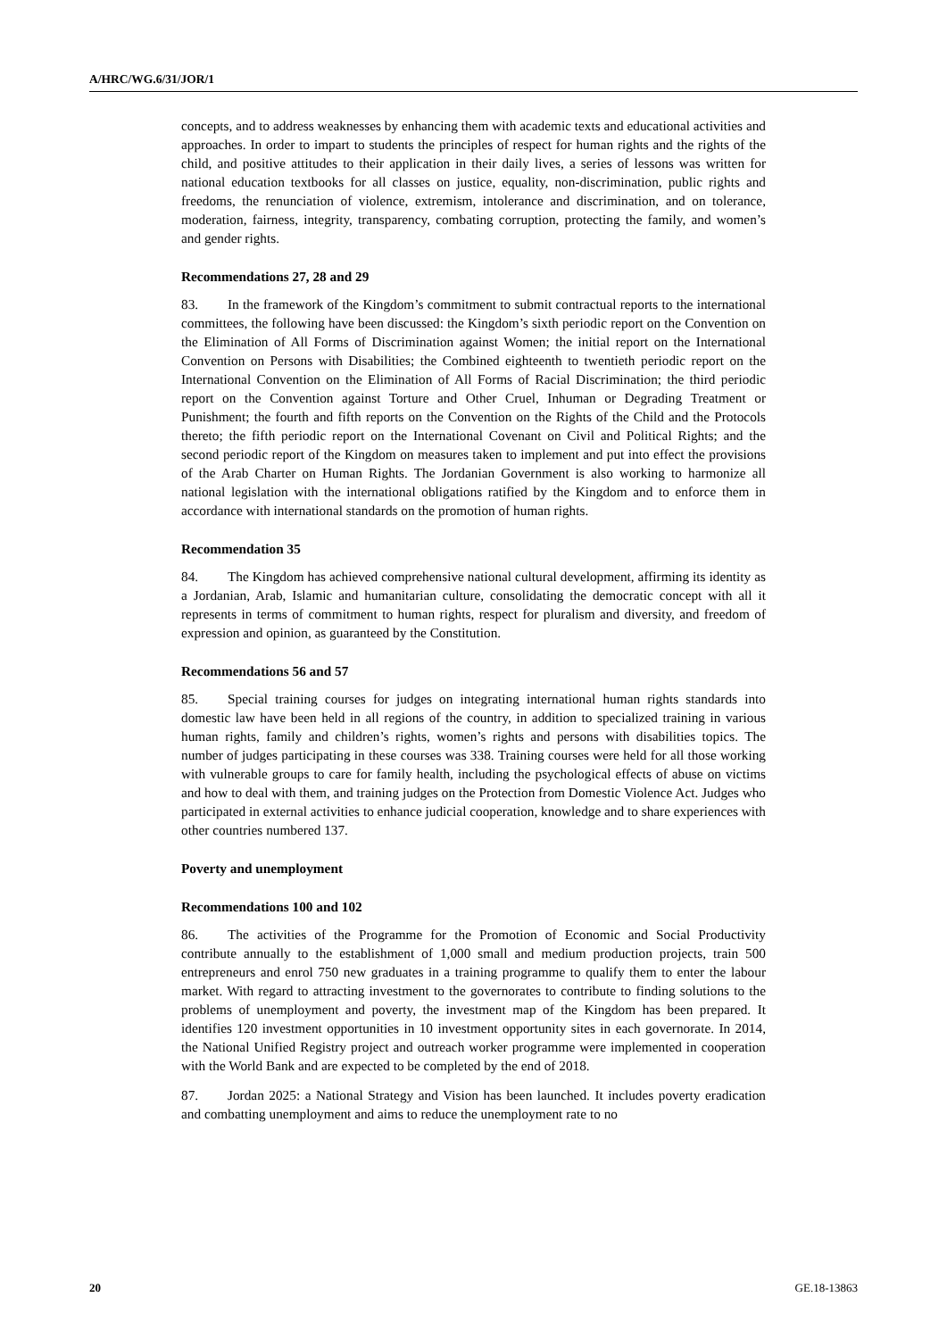A/HRC/WG.6/31/JOR/1
concepts, and to address weaknesses by enhancing them with academic texts and educational activities and approaches. In order to impart to students the principles of respect for human rights and the rights of the child, and positive attitudes to their application in their daily lives, a series of lessons was written for national education textbooks for all classes on justice, equality, non-discrimination, public rights and freedoms, the renunciation of violence, extremism, intolerance and discrimination, and on tolerance, moderation, fairness, integrity, transparency, combating corruption, protecting the family, and women’s and gender rights.
Recommendations 27, 28 and 29
83. In the framework of the Kingdom’s commitment to submit contractual reports to the international committees, the following have been discussed: the Kingdom’s sixth periodic report on the Convention on the Elimination of All Forms of Discrimination against Women; the initial report on the International Convention on Persons with Disabilities; the Combined eighteenth to twentieth periodic report on the International Convention on the Elimination of All Forms of Racial Discrimination; the third periodic report on the Convention against Torture and Other Cruel, Inhuman or Degrading Treatment or Punishment; the fourth and fifth reports on the Convention on the Rights of the Child and the Protocols thereto; the fifth periodic report on the International Covenant on Civil and Political Rights; and the second periodic report of the Kingdom on measures taken to implement and put into effect the provisions of the Arab Charter on Human Rights. The Jordanian Government is also working to harmonize all national legislation with the international obligations ratified by the Kingdom and to enforce them in accordance with international standards on the promotion of human rights.
Recommendation 35
84. The Kingdom has achieved comprehensive national cultural development, affirming its identity as a Jordanian, Arab, Islamic and humanitarian culture, consolidating the democratic concept with all it represents in terms of commitment to human rights, respect for pluralism and diversity, and freedom of expression and opinion, as guaranteed by the Constitution.
Recommendations 56 and 57
85. Special training courses for judges on integrating international human rights standards into domestic law have been held in all regions of the country, in addition to specialized training in various human rights, family and children’s rights, women’s rights and persons with disabilities topics. The number of judges participating in these courses was 338. Training courses were held for all those working with vulnerable groups to care for family health, including the psychological effects of abuse on victims and how to deal with them, and training judges on the Protection from Domestic Violence Act. Judges who participated in external activities to enhance judicial cooperation, knowledge and to share experiences with other countries numbered 137.
Poverty and unemployment
Recommendations 100 and 102
86. The activities of the Programme for the Promotion of Economic and Social Productivity contribute annually to the establishment of 1,000 small and medium production projects, train 500 entrepreneurs and enrol 750 new graduates in a training programme to qualify them to enter the labour market. With regard to attracting investment to the governorates to contribute to finding solutions to the problems of unemployment and poverty, the investment map of the Kingdom has been prepared. It identifies 120 investment opportunities in 10 investment opportunity sites in each governorate. In 2014, the National Unified Registry project and outreach worker programme were implemented in cooperation with the World Bank and are expected to be completed by the end of 2018.
87. Jordan 2025: a National Strategy and Vision has been launched. It includes poverty eradication and combatting unemployment and aims to reduce the unemployment rate to no
20 GE.18-13863